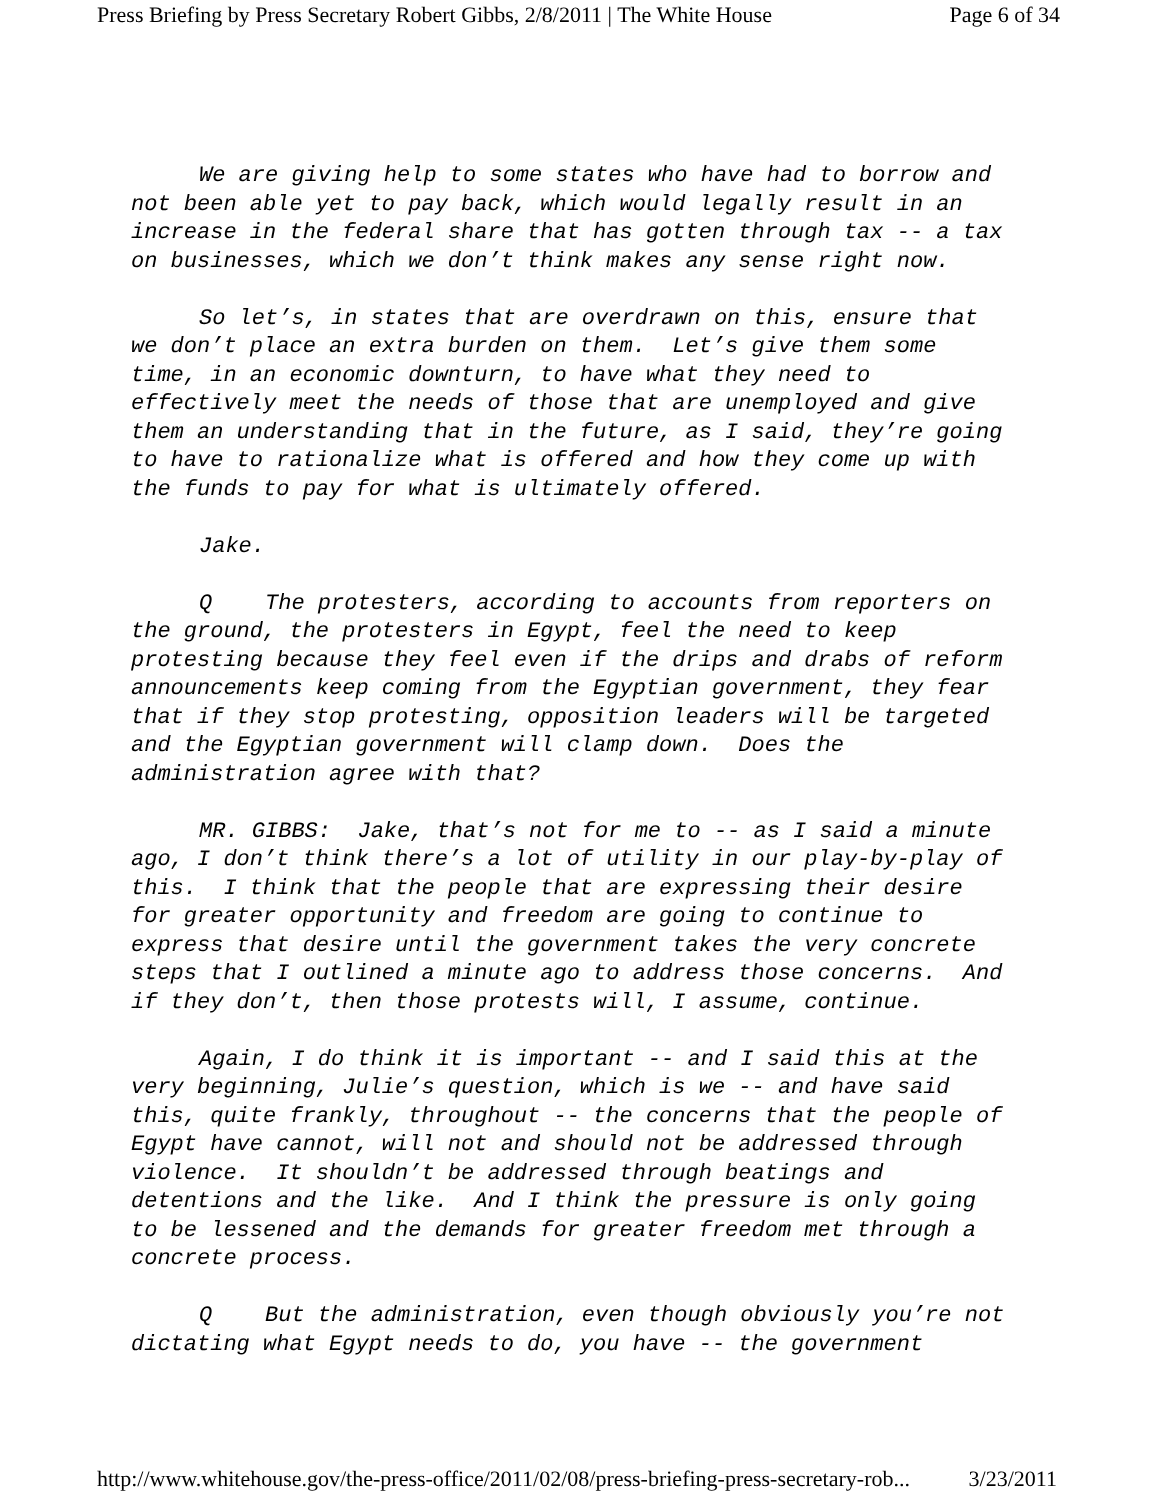Press Briefing by Press Secretary Robert Gibbs, 2/8/2011 | The White House Page 6 of 34
We are giving help to some states who have had to borrow and not been able yet to pay back, which would legally result in an increase in the federal share that has gotten through tax -- a tax on businesses, which we don’t think makes any sense right now.
So let’s, in states that are overdrawn on this, ensure that we don’t place an extra burden on them. Let’s give them some time, in an economic downturn, to have what they need to effectively meet the needs of those that are unemployed and give them an understanding that in the future, as I said, they’re going to have to rationalize what is offered and how they come up with the funds to pay for what is ultimately offered.
Jake.
Q The protesters, according to accounts from reporters on the ground, the protesters in Egypt, feel the need to keep protesting because they feel even if the drips and drabs of reform announcements keep coming from the Egyptian government, they fear that if they stop protesting, opposition leaders will be targeted and the Egyptian government will clamp down. Does the administration agree with that?
MR. GIBBS: Jake, that’s not for me to -- as I said a minute ago, I don’t think there’s a lot of utility in our play-by-play of this. I think that the people that are expressing their desire for greater opportunity and freedom are going to continue to express that desire until the government takes the very concrete steps that I outlined a minute ago to address those concerns. And if they don’t, then those protests will, I assume, continue.
Again, I do think it is important -- and I said this at the very beginning, Julie’s question, which is we -- and have said this, quite frankly, throughout -- the concerns that the people of Egypt have cannot, will not and should not be addressed through violence. It shouldn’t be addressed through beatings and detentions and the like. And I think the pressure is only going to be lessened and the demands for greater freedom met through a concrete process.
Q But the administration, even though obviously you’re not dictating what Egypt needs to do, you have -- the government
http://www.whitehouse.gov/the-press-office/2011/02/08/press-briefing-press-secretary-rob... 3/23/2011